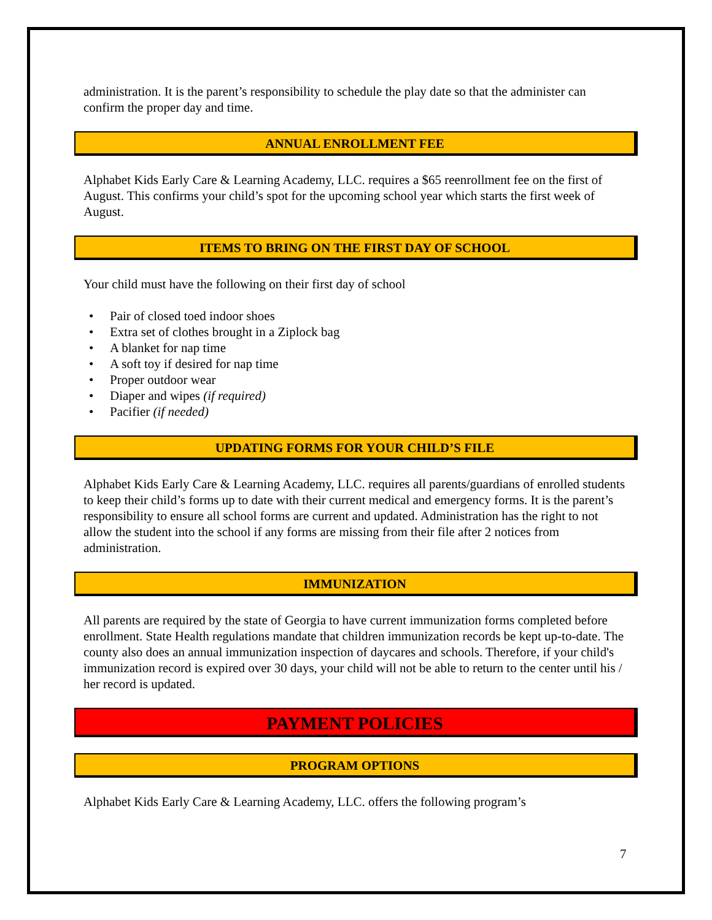administration. It is the parent’s responsibility to schedule the play date so that the administer can confirm the proper day and time.
ANNUAL ENROLLMENT FEE
Alphabet Kids Early Care & Learning Academy, LLC. requires a $65 reenrollment fee on the first of August. This confirms your child’s spot for the upcoming school year which starts the first week of August.
ITEMS TO BRING ON THE FIRST DAY OF SCHOOL
Your child must have the following on their first day of school
• Pair of closed toed indoor shoes
• Extra set of clothes brought in a Ziplock bag
• A blanket for nap time
• A soft toy if desired for nap time
• Proper outdoor wear
• Diaper and wipes (if required)
• Pacifier (if needed)
UPDATING FORMS FOR YOUR CHILD’S FILE
Alphabet Kids Early Care & Learning Academy, LLC. requires all parents/guardians of enrolled students to keep their child’s forms up to date with their current medical and emergency forms. It is the parent’s responsibility to ensure all school forms are current and updated. Administration has the right to not allow the student into the school if any forms are missing from their file after 2 notices from administration.
IMMUNIZATION
All parents are required by the state of Georgia to have current immunization forms completed before enrollment. State Health regulations mandate that children immunization records be kept up-to-date. The county also does an annual immunization inspection of daycares and schools. Therefore, if your child's immunization record is expired over 30 days, your child will not be able to return to the center until his / her record is updated.
PAYMENT POLICIES
PROGRAM OPTIONS
Alphabet Kids Early Care & Learning Academy, LLC. offers the following program’s
7